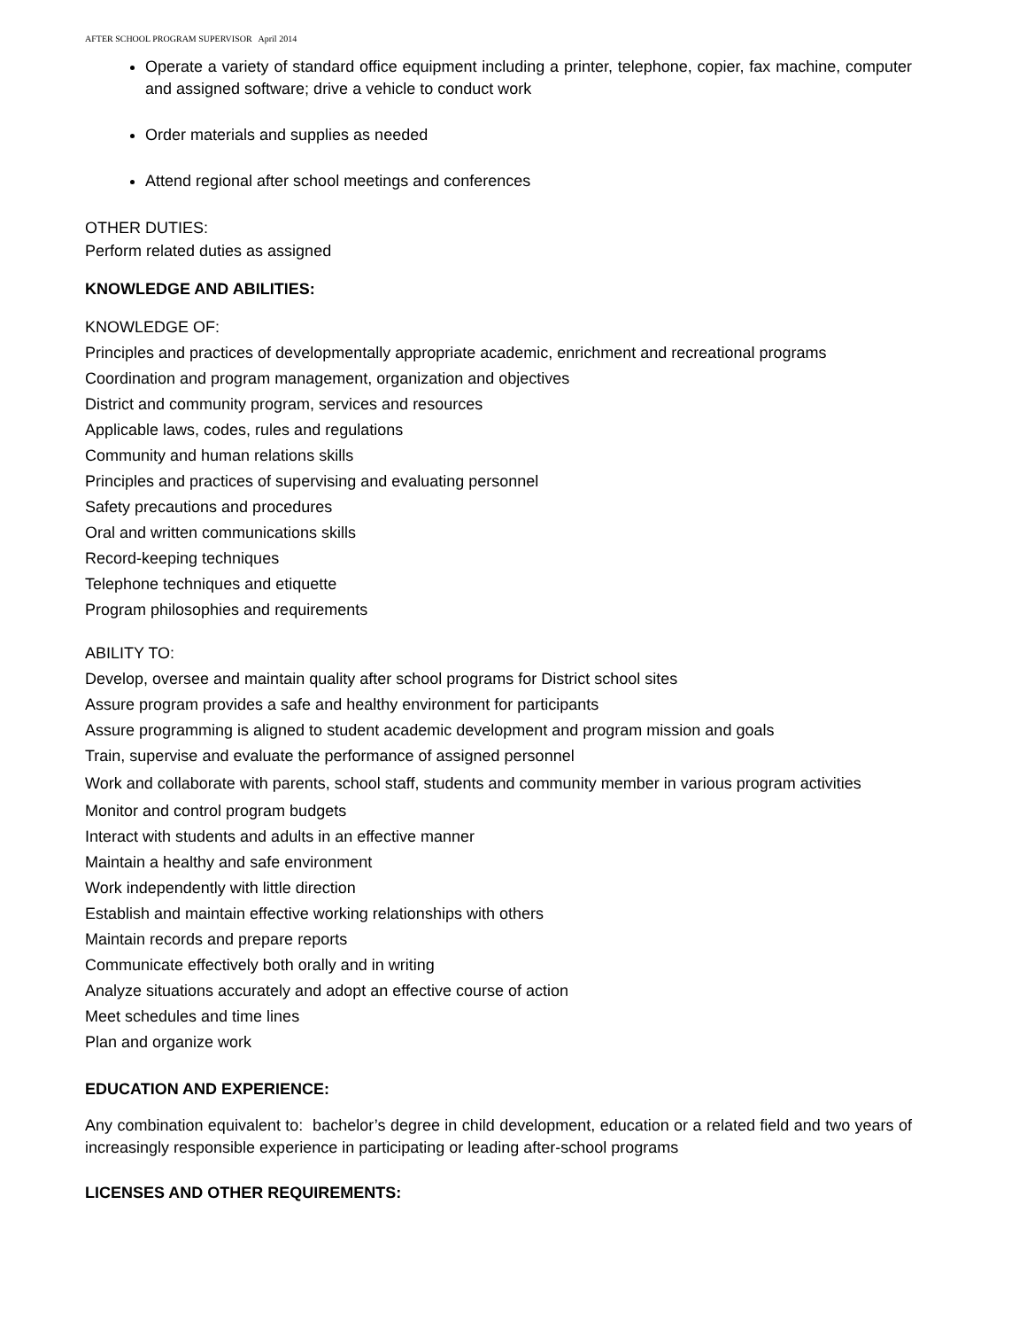AFTER SCHOOL PROGRAM SUPERVISOR April 2014
Operate a variety of standard office equipment including a printer, telephone, copier, fax machine, computer and assigned software; drive a vehicle to conduct work
Order materials and supplies as needed
Attend regional after school meetings and conferences
OTHER DUTIES:
Perform related duties as assigned
KNOWLEDGE AND ABILITIES:
KNOWLEDGE OF:
Principles and practices of developmentally appropriate academic, enrichment and recreational programs
Coordination and program management, organization and objectives
District and community program, services and resources
Applicable laws, codes, rules and regulations
Community and human relations skills
Principles and practices of supervising and evaluating personnel
Safety precautions and procedures
Oral and written communications skills
Record-keeping techniques
Telephone techniques and etiquette
Program philosophies and requirements
ABILITY TO:
Develop, oversee and maintain quality after school programs for District school sites
Assure program provides a safe and healthy environment for participants
Assure programming is aligned to student academic development and program mission and goals
Train, supervise and evaluate the performance of assigned personnel
Work and collaborate with parents, school staff, students and community member in various program activities
Monitor and control program budgets
Interact with students and adults in an effective manner
Maintain a healthy and safe environment
Work independently with little direction
Establish and maintain effective working relationships with others
Maintain records and prepare reports
Communicate effectively both orally and in writing
Analyze situations accurately and adopt an effective course of action
Meet schedules and time lines
Plan and organize work
EDUCATION AND EXPERIENCE:
Any combination equivalent to: bachelor’s degree in child development, education or a related field and two years of increasingly responsible experience in participating or leading after-school programs
LICENSES AND OTHER REQUIREMENTS: